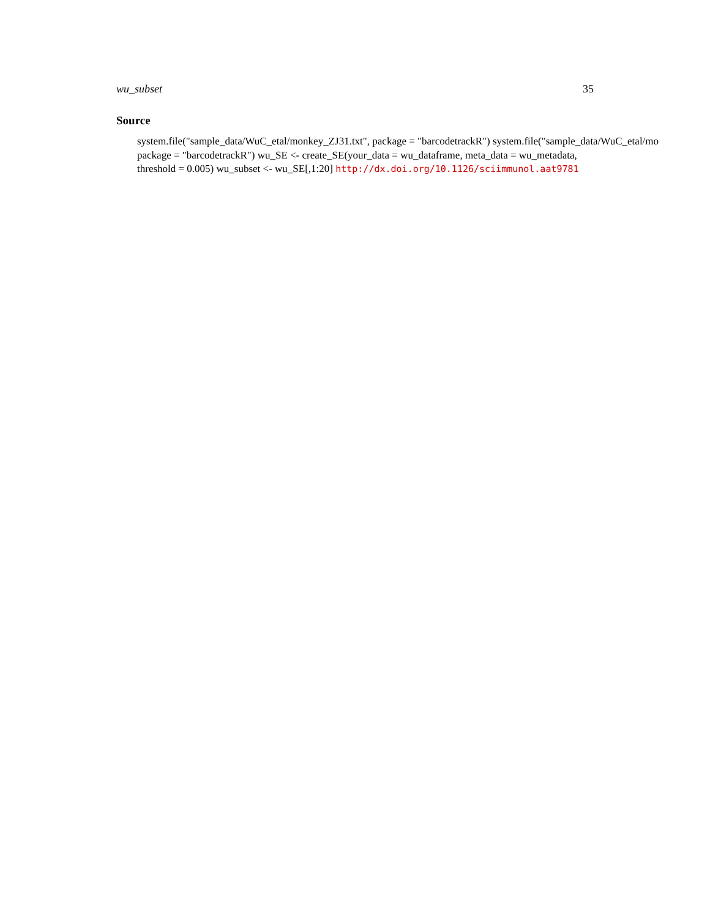wu_subset 35
Source
system.file("sample_data/WuC_etal/monkey_ZJ31.txt", package = "barcodetrackR") system.file("sample_data/WuC_etal/mo
package = "barcodetrackR") wu_SE <- create_SE(your_data = wu_dataframe, meta_data = wu_metadata,
threshold = 0.005) wu_subset <- wu_SE[,1:20] http://dx.doi.org/10.1126/sciimmunol.aat9781